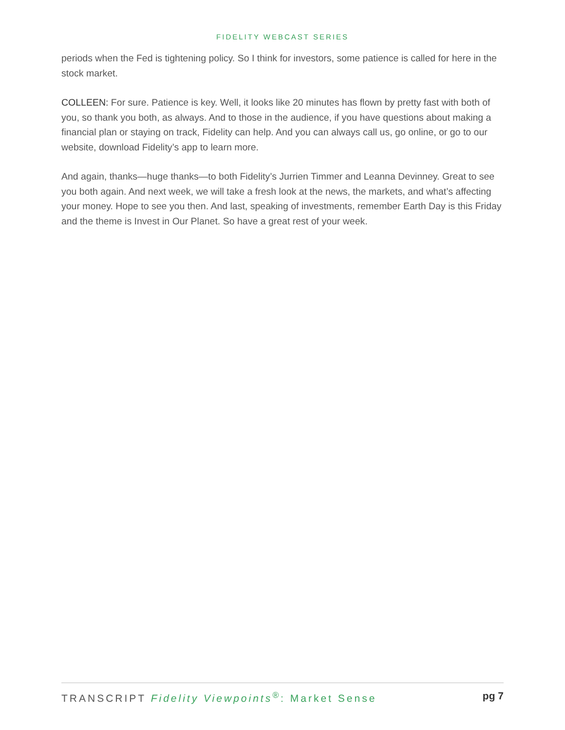FIDELITY WEBCAST SERIES
periods when the Fed is tightening policy. So I think for investors, some patience is called for here in the stock market.
COLLEEN: For sure. Patience is key. Well, it looks like 20 minutes has flown by pretty fast with both of you, so thank you both, as always. And to those in the audience, if you have questions about making a financial plan or staying on track, Fidelity can help. And you can always call us, go online, or go to our website, download Fidelity’s app to learn more.
And again, thanks—huge thanks—to both Fidelity’s Jurrien Timmer and Leanna Devinney. Great to see you both again. And next week, we will take a fresh look at the news, the markets, and what’s affecting your money. Hope to see you then. And last, speaking of investments, remember Earth Day is this Friday and the theme is Invest in Our Planet. So have a great rest of your week.
TRANSCRIPT Fidelity Viewpoints<sup>®</sup>: Market Sense pg 7